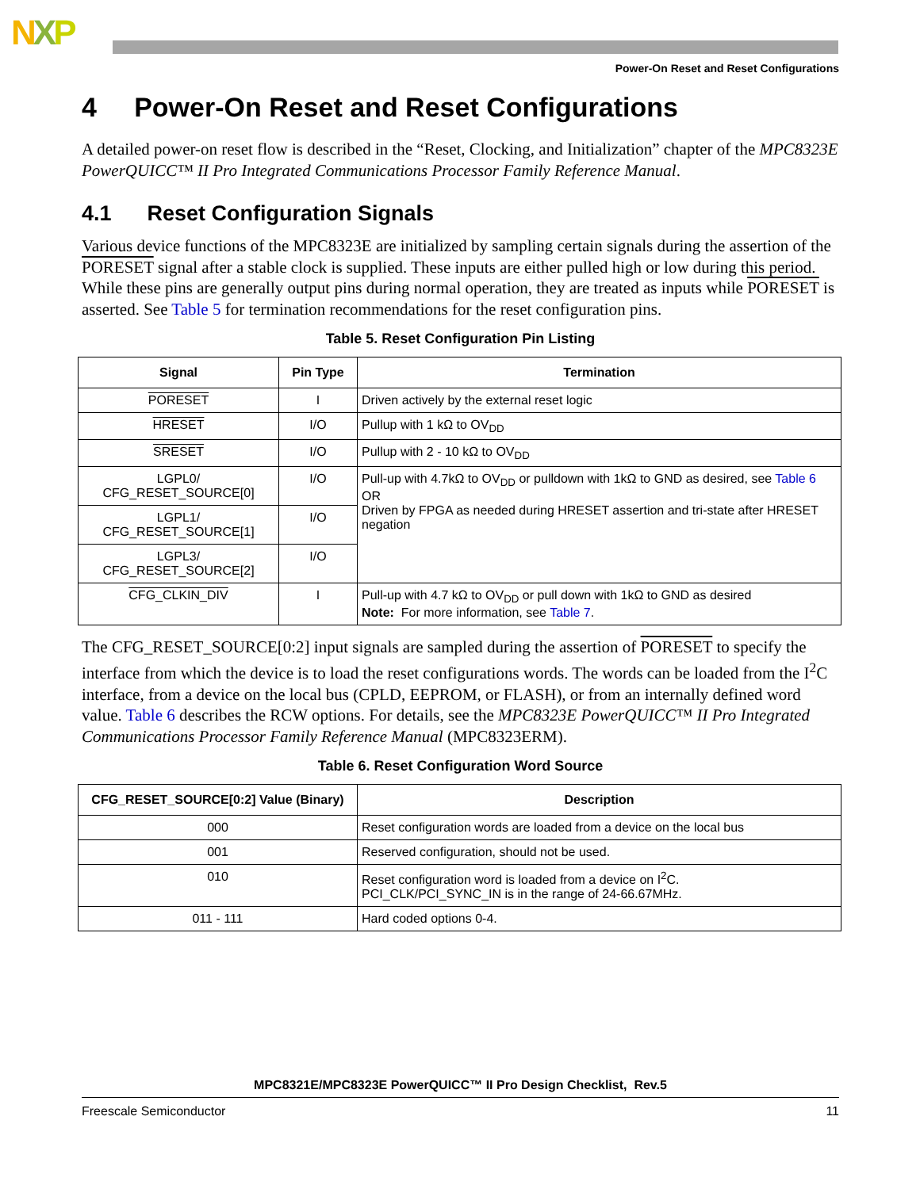NXP
Power-On Reset and Reset Configurations
4 Power-On Reset and Reset Configurations
A detailed power-on reset flow is described in the “Reset, Clocking, and Initialization” chapter of the MPC8323E PowerQUICC™ II Pro Integrated Communications Processor Family Reference Manual.
4.1 Reset Configuration Signals
Various device functions of the MPC8323E are initialized by sampling certain signals during the assertion of the PORESET signal after a stable clock is supplied. These inputs are either pulled high or low during this period. While these pins are generally output pins during normal operation, they are treated as inputs while PORESET is asserted. See Table 5 for termination recommendations for the reset configuration pins.
Table 5. Reset Configuration Pin Listing
| Signal | Pin Type | Termination |
| --- | --- | --- |
| PORESET | I | Driven actively by the external reset logic |
| HRESET | I/O | Pullup with 1 kΩ to OV<sub>DD</sub> |
| SRESET | I/O | Pullup with 2 - 10 kΩ to OV<sub>DD</sub> |
| LGPL0/ CFG_RESET_SOURCE[0] | I/O | Pull-up with 4.7kΩ to OV<sub>DD</sub> or pulldown with 1kΩ to GND as desired, see Table 6 OR Driven by FPGA as needed during HRESET assertion and tri-state after HRESET negation |
| LGPL1/ CFG_RESET_SOURCE[1] | I/O | |
| LGPL3/ CFG_RESET_SOURCE[2] | I/O | |
| CFG_CLKIN_DIV | I | Pull-up with 4.7 kΩ to OV<sub>DD</sub> or pull down with 1kΩ to GND as desired Note: For more information, see Table 7 . |
The CFG_RESET_SOURCE[0:2] input signals are sampled during the assertion of PORESET to specify the interface from which the device is to load the reset configurations words. The words can be loaded from the I<sup>2</sup>C interface, from a device on the local bus (CPLD, EEPROM, or FLASH), or from an internally defined word value. Table 6 describes the RCW options. For details, see the MPC8323E PowerQUICC™ II Pro Integrated Communications Processor Family Reference Manual (MPC8323ERM).
Table 6. Reset Configuration Word Source
| CFG_RESET_SOURCE[0:2] Value (Binary) | Description |
| --- | --- |
| 000 | Reset configuration words are loaded from a device on the local bus |
| 001 | Reserved configuration, should not be used. |
| 010 | Reset configuration word is loaded from a device on I<sup>2</sup>C. PCI_CLK/PCI_SYNC_IN is in the range of 24-66.67MHz. |
| 011 - 111 | Hard coded options 0-4. |
MPC8321E/MPC8323E PowerQUICC™ II Pro Design Checklist, Rev.5
Freescale Semiconductor 11